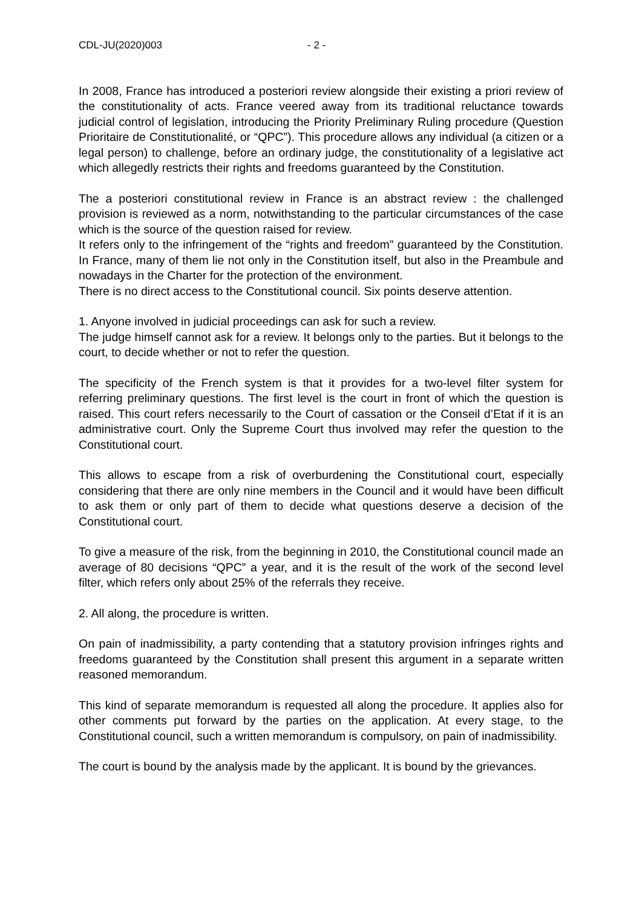CDL-JU(2020)003 - 2 -
In 2008, France has introduced a posteriori review alongside their existing a priori review of the constitutionality of acts. France veered away from its traditional reluctance towards judicial control of legislation, introducing the Priority Preliminary Ruling procedure (Question Prioritaire de Constitutionalité, or “QPC”). This procedure allows any individual (a citizen or a legal person) to challenge, before an ordinary judge, the constitutionality of a legislative act which allegedly restricts their rights and freedoms guaranteed by the Constitution.
The a posteriori constitutional review in France is an abstract review : the challenged provision is reviewed as a norm, notwithstanding to the particular circumstances of the case which is the source of the question raised for review.
It refers only to the infringement of the “rights and freedom” guaranteed by the Constitution. In France, many of them lie not only in the Constitution itself, but also in the Preambule and nowadays in the Charter for the protection of the environment.
There is no direct access to the Constitutional council. Six points deserve attention.
1. Anyone involved in judicial proceedings can ask for such a review.
The judge himself cannot ask for a review. It belongs only to the parties. But it belongs to the court, to decide whether or not to refer the question.
The specificity of the French system is that it provides for a two-level filter system for referring preliminary questions. The first level is the court in front of which the question is raised. This court refers necessarily to the Court of cassation or the Conseil d’Etat if it is an administrative court. Only the Supreme Court thus involved may refer the question to the Constitutional court.
This allows to escape from a risk of overburdening the Constitutional court, especially considering that there are only nine members in the Council and it would have been difficult to ask them or only part of them to decide what questions deserve a decision of the Constitutional court.
To give a measure of the risk, from the beginning in 2010, the Constitutional council made an average of 80 decisions “QPC” a year, and it is the result of the work of the second level filter, which refers only about 25% of the referrals they receive.
2. All along, the procedure is written.
On pain of inadmissibility, a party contending that a statutory provision infringes rights and freedoms guaranteed by the Constitution shall present this argument in a separate written reasoned memorandum.
This kind of separate memorandum is requested all along the procedure. It applies also for other comments put forward by the parties on the application. At every stage, to the Constitutional council, such a written memorandum is compulsory, on pain of inadmissibility.
The court is bound by the analysis made by the applicant. It is bound by the grievances.